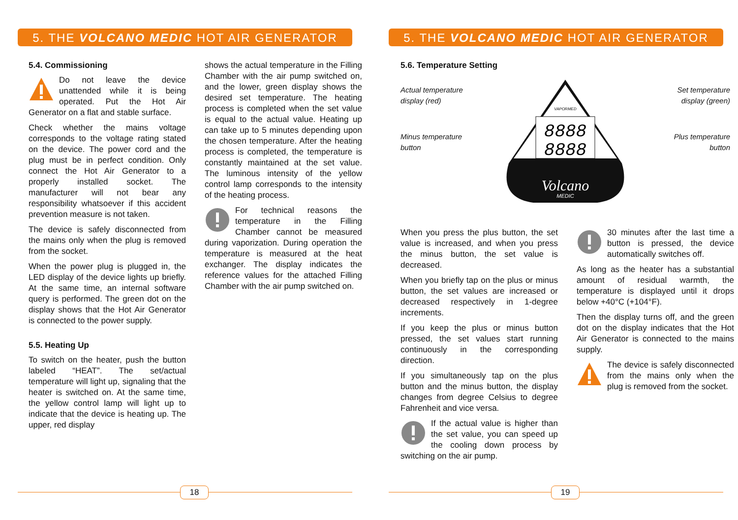5. THE VOLCANO MEDIC HOT AIR GENERATOR
5.4. Commissioning
Do not leave the device unattended while it is being operated. Put the Hot Air Generator on a flat and stable surface.
Check whether the mains voltage corresponds to the voltage rating stated on the device. The power cord and the plug must be in perfect condition. Only connect the Hot Air Generator to a properly installed socket. The manufacturer will not bear any responsibility whatsoever if this accident prevention measure is not taken.
The device is safely disconnected from the mains only when the plug is removed from the socket.
When the power plug is plugged in, the LED display of the device lights up briefly. At the same time, an internal software query is performed. The green dot on the display shows that the Hot Air Generator is connected to the power supply.
5.5. Heating Up
To switch on the heater, push the button labeled “HEAT”. The set/actual temperature will light up, signaling that the heater is switched on. At the same time, the yellow control lamp will light up to indicate that the device is heating up. The upper, red display
shows the actual temperature in the Filling Chamber with the air pump switched on, and the lower, green display shows the desired set temperature. The heating process is completed when the set value is equal to the actual value. Heating up can take up to 5 minutes depending upon the chosen temperature. After the heating process is completed, the temperature is constantly maintained at the set value. The luminous intensity of the yellow control lamp corresponds to the intensity of the heating process.
For technical reasons the temperature in the Filling Chamber cannot be measured during vaporization. During operation the temperature is measured at the heat exchanger. The display indicates the reference values for the attached Filling Chamber with the air pump switched on.
18
5. THE VOLCANO MEDIC HOT AIR GENERATOR
5.6. Temperature Setting
Actual temperature
display (red)
Minus temperature
button
Set temperature
display (green)
Plus temperature
button
VAPORMED
8888
8888
Volcano
MEDIC
When you press the plus button, the set value is increased, and when you press the minus button, the set value is decreased.
When you briefly tap on the plus or minus button, the set values are increased or decreased respectively in 1-degree increments.
If you keep the plus or minus button pressed, the set values start running continuously in the corresponding direction.
If you simultaneously tap on the plus button and the minus button, the display changes from degree Celsius to degree Fahrenheit and vice versa.
If the actual value is higher than the set value, you can speed up the cooling down process by switching on the air pump.
30 minutes after the last time a button is pressed, the device automatically switches off.
As long as the heater has a substantial amount of residual warmth, the temperature is displayed until it drops below +40°C (+104°F).
Then the display turns off, and the green dot on the display indicates that the Hot Air Generator is connected to the mains supply.
The device is safely disconnected from the mains only when the plug is removed from the socket.
19